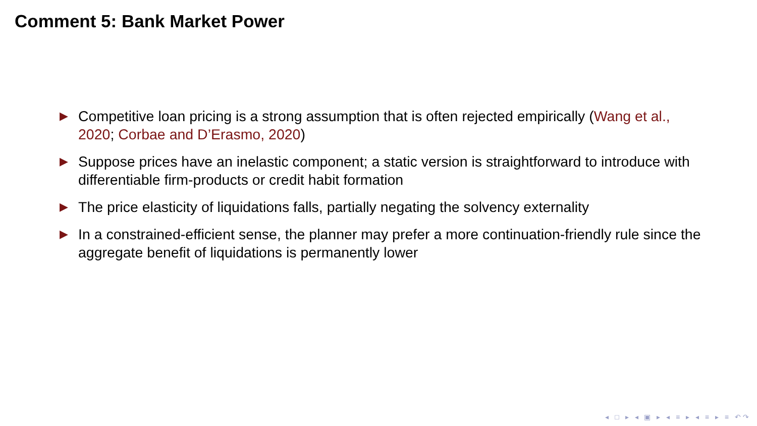Comment 5: Bank Market Power
▶ Competitive loan pricing is a strong assumption that is often rejected empirically (Wang et al., 2020; Corbae and D’Erasmo, 2020)
▶ Suppose prices have an inelastic component; a static version is straightforward to introduce with differentiable firm-products or credit habit formation
▶ The price elasticity of liquidations falls, partially negating the solvency externality
▶ In a constrained-efficient sense, the planner may prefer a more continuation-friendly rule since the aggregate benefit of liquidations is permanently lower
◂ □ ▸ ◂ ▣ ▸ ◂ ≡ ▸ ◂ ≡ ▸ ≡ ↶↷